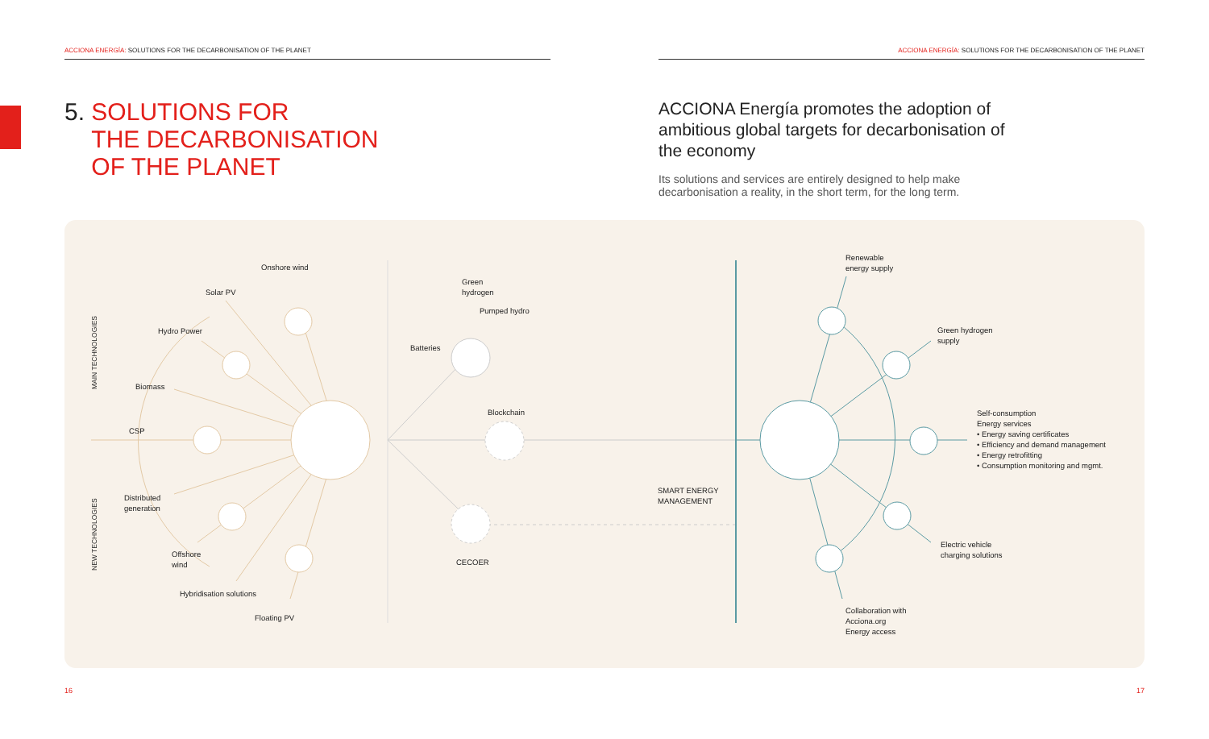ACCIONA ENERGÍA: SOLUTIONS FOR THE DECARBONISATION OF THE PLANET ACCIONA ENERGÍA: SOLUTIONS FOR THE DECARBONISATION OF THE PLANET
5. SOLUTIONS FOR
THE DECARBONISATION
OF THE PLANET
ACCIONA Energía promotes the adoption of ambitious global targets for decarbonisation of the economy
Its solutions and services are entirely designed to help make decarbonisation a reality, in the short term, for the long term.
MAIN TECHNOLOGIES
NEW TECHNOLOGIES
Onshore wind
Solar PV
Hydro Power
Biomass
CSP
Distributed
generation
Offshore
wind
Hybridisation solutions
Floating PV
Green
hydrogen
Pumped hydro
Batteries
Blockchain
CECOER
SMART ENERGY
MANAGEMENT
Renewable
energy supply
Green hydrogen
supply
Self-consumption
Energy services
• Energy saving certificates
• Efficiency and demand management
• Energy retrofitting
• Consumption monitoring and mgmt.
Electric vehicle
charging solutions
Collaboration with
Acciona.org
Energy access
16 17